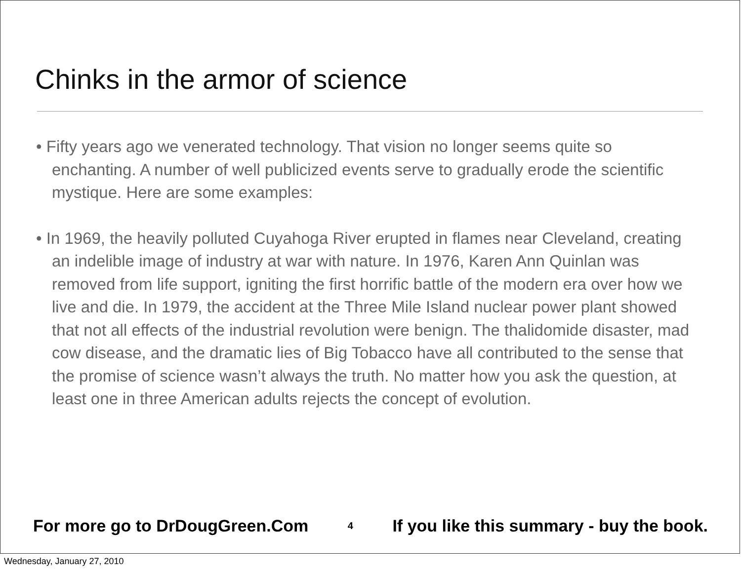Chinks in the armor of science
• Fifty years ago we venerated technology. That vision no longer seems quite so enchanting. A number of well publicized events serve to gradually erode the scientific mystique. Here are some examples:
• In 1969, the heavily polluted Cuyahoga River erupted in flames near Cleveland, creating an indelible image of industry at war with nature. In 1976, Karen Ann Quinlan was removed from life support, igniting the first horrific battle of the modern era over how we live and die. In 1979, the accident at the Three Mile Island nuclear power plant showed that not all effects of the industrial revolution were benign. The thalidomide disaster, mad cow disease, and the dramatic lies of Big Tobacco have all contributed to the sense that the promise of science wasn’t always the truth. No matter how you ask the question, at least one in three American adults rejects the concept of evolution.
For more go to DrDougGreen.Com 4 If you like this summary - buy the book.
Wednesday, January 27, 2010